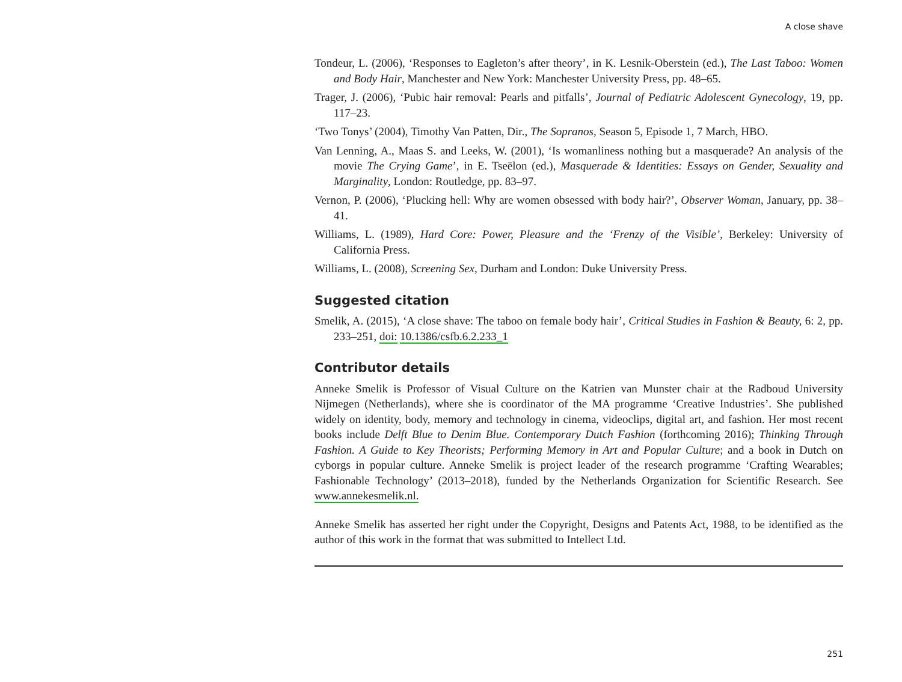A close shave
Tondeur, L. (2006), ‘Responses to Eagleton’s after theory’, in K. Lesnik-Oberstein (ed.), The Last Taboo: Women and Body Hair, Manchester and New York: Manchester University Press, pp. 48–65.
Trager, J. (2006), ‘Pubic hair removal: Pearls and pitfalls’, Journal of Pediatric Adolescent Gynecology, 19, pp. 117–23.
‘Two Tonys’ (2004), Timothy Van Patten, Dir., The Sopranos, Season 5, Episode 1, 7 March, HBO.
Van Lenning, A., Maas S. and Leeks, W. (2001), ‘Is womanliness nothing but a masquerade? An analysis of the movie The Crying Game’, in E. Tseëlon (ed.), Masquerade & Identities: Essays on Gender, Sexuality and Marginality, London: Routledge, pp. 83–97.
Vernon, P. (2006), ‘Plucking hell: Why are women obsessed with body hair?’, Observer Woman, January, pp. 38–41.
Williams, L. (1989), Hard Core: Power, Pleasure and the ‘Frenzy of the Visible’, Berkeley: University of California Press.
Williams, L. (2008), Screening Sex, Durham and London: Duke University Press.
Suggested citation
Smelik, A. (2015), ‘A close shave: The taboo on female body hair’, Critical Studies in Fashion & Beauty, 6: 2, pp. 233–251, doi: 10.1386/csfb.6.2.233_1
Contributor details
Anneke Smelik is Professor of Visual Culture on the Katrien van Munster chair at the Radboud University Nijmegen (Netherlands), where she is coordinator of the MA programme ‘Creative Industries’. She published widely on identity, body, memory and technology in cinema, videoclips, digital art, and fashion. Her most recent books include Delft Blue to Denim Blue. Contemporary Dutch Fashion (forthcoming 2016); Thinking Through Fashion. A Guide to Key Theorists; Performing Memory in Art and Popular Culture; and a book in Dutch on cyborgs in popular culture. Anneke Smelik is project leader of the research programme ‘Crafting Wearables; Fashionable Technology’ (2013–2018), funded by the Netherlands Organization for Scientific Research. See www.annekesmelik.nl.
Anneke Smelik has asserted her right under the Copyright, Designs and Patents Act, 1988, to be identified as the author of this work in the format that was submitted to Intellect Ltd.
251